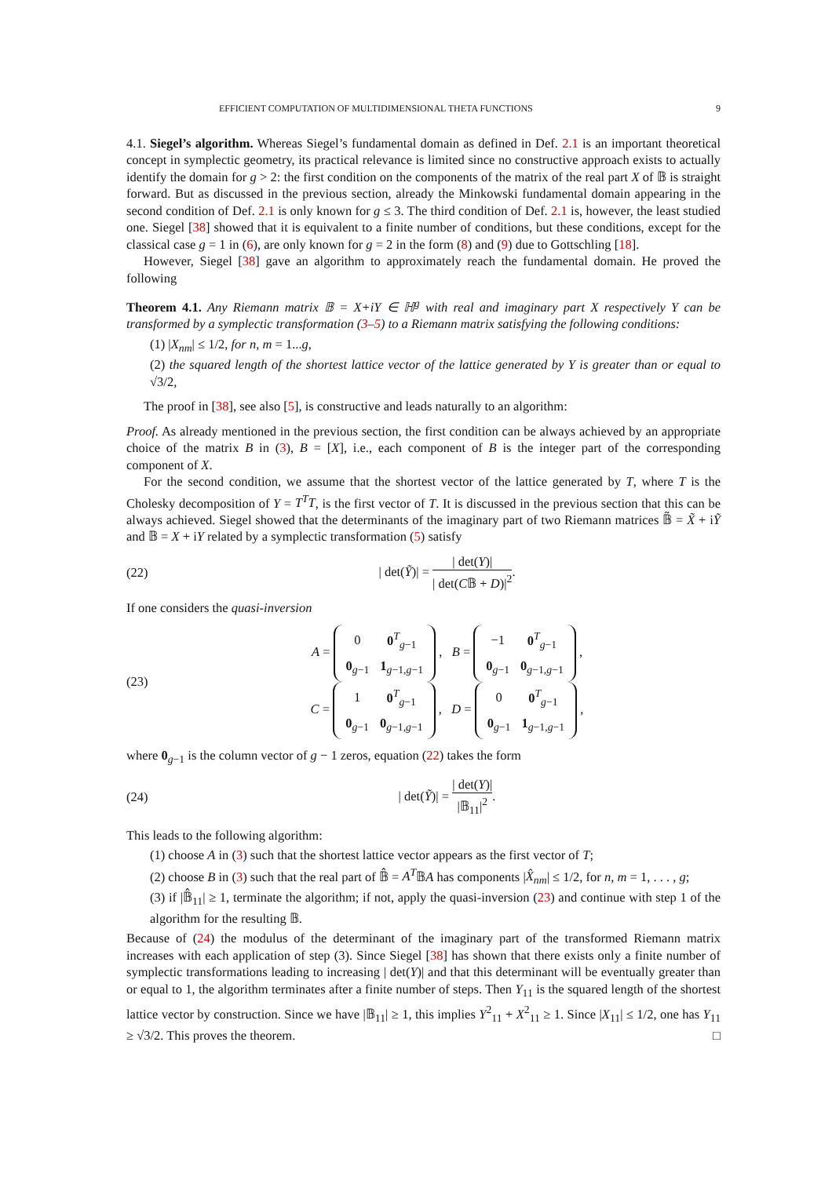EFFICIENT COMPUTATION OF MULTIDIMENSIONAL THETA FUNCTIONS 9
4.1. Siegel’s algorithm. Whereas Siegel’s fundamental domain as defined in Def. 2.1 is an important theoretical concept in symplectic geometry, its practical relevance is limited since no constructive approach exists to actually identify the domain for g > 2: the first condition on the components of the matrix of the real part X of 𝔹 is straight forward. But as discussed in the previous section, already the Minkowski fundamental domain appearing in the second condition of Def. 2.1 is only known for g ≤ 3. The third condition of Def. 2.1 is, however, the least studied one. Siegel [38] showed that it is equivalent to a finite number of conditions, but these conditions, except for the classical case g = 1 in (6), are only known for g = 2 in the form (8) and (9) due to Gottschling [18].
However, Siegel [38] gave an algorithm to approximately reach the fundamental domain. He proved the following
Theorem 4.1. Any Riemann matrix 𝔹 = X+iY ∈ ℍ<sup>g</sup> with real and imaginary part X respectively Y can be transformed by a symplectic transformation (3–5) to a Riemann matrix satisfying the following conditions:
(1) |X<sub>nm</sub>| ≤ 1/2, for n, m = 1...g,
(2) the squared length of the shortest lattice vector of the lattice generated by Y is greater than or equal to √3/2,
The proof in [38], see also [5], is constructive and leads naturally to an algorithm:
Proof. As already mentioned in the previous section, the first condition can be always achieved by an appropriate choice of the matrix B in (3), B = [X], i.e., each component of B is the integer part of the corresponding component of X.
For the second condition, we assume that the shortest vector of the lattice generated by T, where T is the Cholesky decomposition of Y = T<sup>T</sup>T, is the first vector of T. It is discussed in the previous section that this can be always achieved. Siegel showed that the determinants of the imaginary part of two Riemann matrices 𝔹̃ = X̃ + iỸ and 𝔹 = X + iY related by a symplectic transformation (5) satisfy
(22) | det(Ỹ)| = | det(Y)| | det(C𝔹 + D)|<sup>2</sup>.
If one considers the quasi-inversion
(23)
A =
| 0 | 0<sup>T</sup><sub>g−1</sub> |
| 0<sub>g−1</sub> | 1<sub>g−1,g−1</sub> |
, B =
| −1 | 0<sup>T</sup><sub>g−1</sub> |
| 0<sub>g−1</sub> | 0<sub>g−1,g−1</sub> |
,
C =
| 1 | 0<sup>T</sup><sub>g−1</sub> |
| 0<sub>g−1</sub> | 0<sub>g−1,g−1</sub> |
, D =
| 0 | 0<sup>T</sup><sub>g−1</sub> |
| 0<sub>g−1</sub> | 1<sub>g−1,g−1</sub> |
,
where 0<sub>g−1</sub> is the column vector of g − 1 zeros, equation (22) takes the form
(24) | det(Ỹ)| = | det(Y)| |𝔹<sub>11</sub>|<sup>2</sup>.
This leads to the following algorithm:
(1) choose A in (3) such that the shortest lattice vector appears as the first vector of T;
(2) choose B in (3) such that the real part of 𝔹̂ = A<sup>T</sup>𝔹A has components |X̂<sub>nm</sub>| ≤ 1/2, for n, m = 1, . . . , g;
(3) if |𝔹̂<sub>11</sub>| ≥ 1, terminate the algorithm; if not, apply the quasi-inversion (23) and continue with step 1 of the algorithm for the resulting 𝔹.
Because of (24) the modulus of the determinant of the imaginary part of the transformed Riemann matrix increases with each application of step (3). Since Siegel [38] has shown that there exists only a finite number of symplectic transformations leading to increasing | det(Y)| and that this determinant will be eventually greater than or equal to 1, the algorithm terminates after a finite number of steps. Then Y<sub>11</sub> is the squared length of the shortest lattice vector by construction. Since we have |𝔹<sub>11</sub>| ≥ 1, this implies Y<sup>2</sup><sub>11</sub> + X<sup>2</sup><sub>11</sub> ≥ 1. Since |X<sub>11</sub>| ≤ 1/2, one has Y<sub>11</sub> ≥ √3/2. This proves the theorem. □